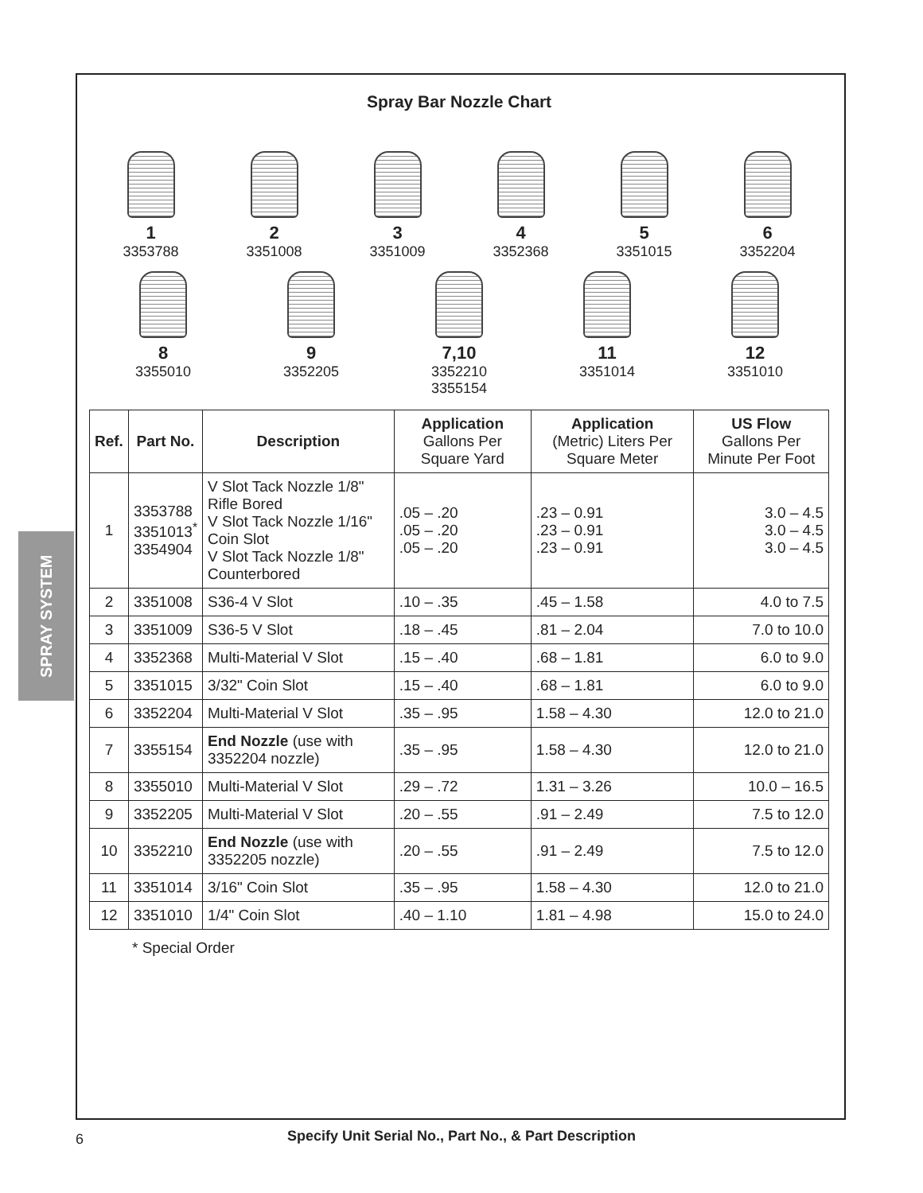SPRAY SYSTEM
Spray Bar Nozzle Chart
1
3353788
2
3351008
3
3351009
4
3352368
5
3351015
6
3352204
8
3355010
9
3352205
7,10
3352210
3355154
11
3351014
12
3351010
| Ref. | Part No. | Description | Application Gallons Per Square Yard | Application (Metric) Liters Per Square Meter | US Flow Gallons Per Minute Per Foot |
| --- | --- | --- | --- | --- | --- |
| 1 | 3353788 3351013<sup>*</sup> 3354904 | V Slot Tack Nozzle 1/8" Rifle Bored V Slot Tack Nozzle 1/16" Coin Slot V Slot Tack Nozzle 1/8" Counterbored | .05 – .20 .05 – .20 .05 – .20 | .23 – 0.91 .23 – 0.91 .23 – 0.91 | 3.0 – 4.5 3.0 – 4.5 3.0 – 4.5 |
| 2 | 3351008 | S36-4 V Slot | .10 – .35 | .45 – 1.58 | 4.0 to 7.5 |
| 3 | 3351009 | S36-5 V Slot | .18 – .45 | .81 – 2.04 | 7.0 to 10.0 |
| 4 | 3352368 | Multi-Material V Slot | .15 – .40 | .68 – 1.81 | 6.0 to 9.0 |
| 5 | 3351015 | 3/32" Coin Slot | .15 – .40 | .68 – 1.81 | 6.0 to 9.0 |
| 6 | 3352204 | Multi-Material V Slot | .35 – .95 | 1.58 – 4.30 | 12.0 to 21.0 |
| 7 | 3355154 | End Nozzle (use with 3352204 nozzle) | .35 – .95 | 1.58 – 4.30 | 12.0 to 21.0 |
| 8 | 3355010 | Multi-Material V Slot | .29 – .72 | 1.31 – 3.26 | 10.0 – 16.5 |
| 9 | 3352205 | Multi-Material V Slot | .20 – .55 | .91 – 2.49 | 7.5 to 12.0 |
| 10 | 3352210 | End Nozzle (use with 3352205 nozzle) | .20 – .55 | .91 – 2.49 | 7.5 to 12.0 |
| 11 | 3351014 | 3/16" Coin Slot | .35 – .95 | 1.58 – 4.30 | 12.0 to 21.0 |
| 12 | 3351010 | 1/4" Coin Slot | .40 – 1.10 | 1.81 – 4.98 | 15.0 to 24.0 |
* Special Order
6
Specify Unit Serial No., Part No., & Part Description